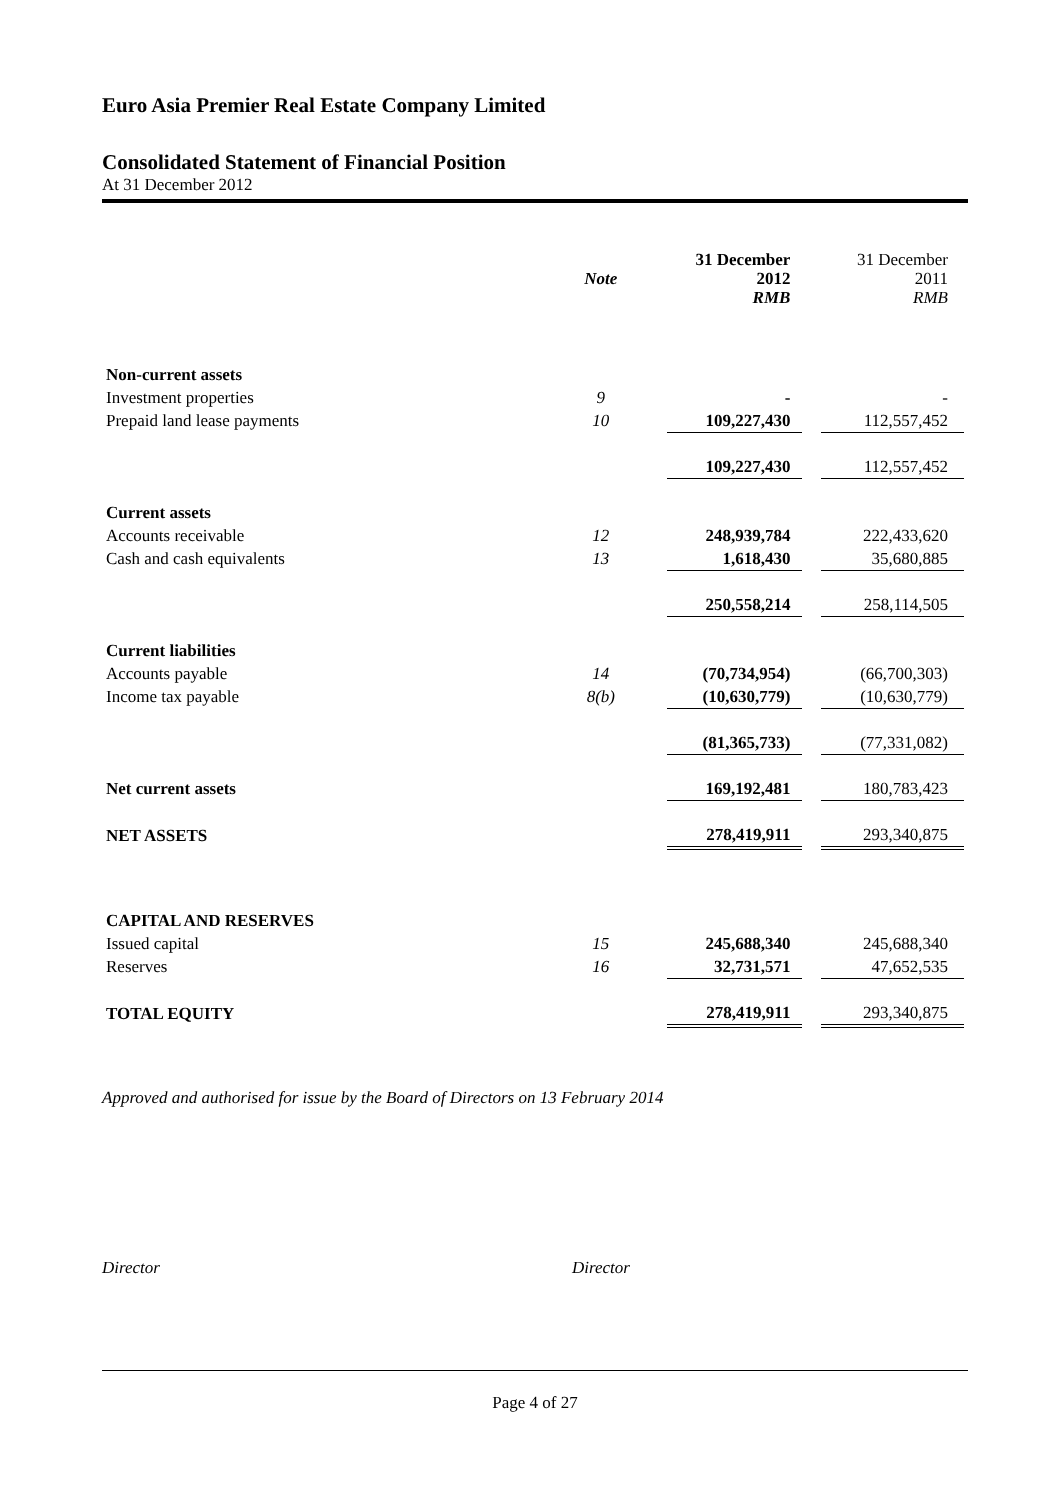Euro Asia Premier Real Estate Company Limited
Consolidated Statement of Financial Position
At 31 December 2012
| | Note | 31 December 2012 RMB | | 31 December 2011 RMB |
| --- | --- | --- | --- | --- |
| Non-current assets | | | | |
| Investment properties | 9 | - | | - |
| Prepaid land lease payments | 10 | 109,227,430 | | 112,557,452 |
| | | 109,227,430 | | 112,557,452 |
| Current assets | | | | |
| Accounts receivable | 12 | 248,939,784 | | 222,433,620 |
| Cash and cash equivalents | 13 | 1,618,430 | | 35,680,885 |
| | | 250,558,214 | | 258,114,505 |
| Current liabilities | | | | |
| Accounts payable | 14 | (70,734,954) | | (66,700,303) |
| Income tax payable | 8(b) | (10,630,779) | | (10,630,779) |
| | | (81,365,733) | | (77,331,082) |
| Net current assets | | 169,192,481 | | 180,783,423 |
| NET ASSETS | | 278,419,911 | | 293,340,875 |
| CAPITAL AND RESERVES | | | | |
| Issued capital | 15 | 245,688,340 | | 245,688,340 |
| Reserves | 16 | 32,731,571 | | 47,652,535 |
| TOTAL EQUITY | | 278,419,911 | | 293,340,875 |
Approved and authorised for issue by the Board of Directors on 13 February 2014
Director Director
Page 4 of 27